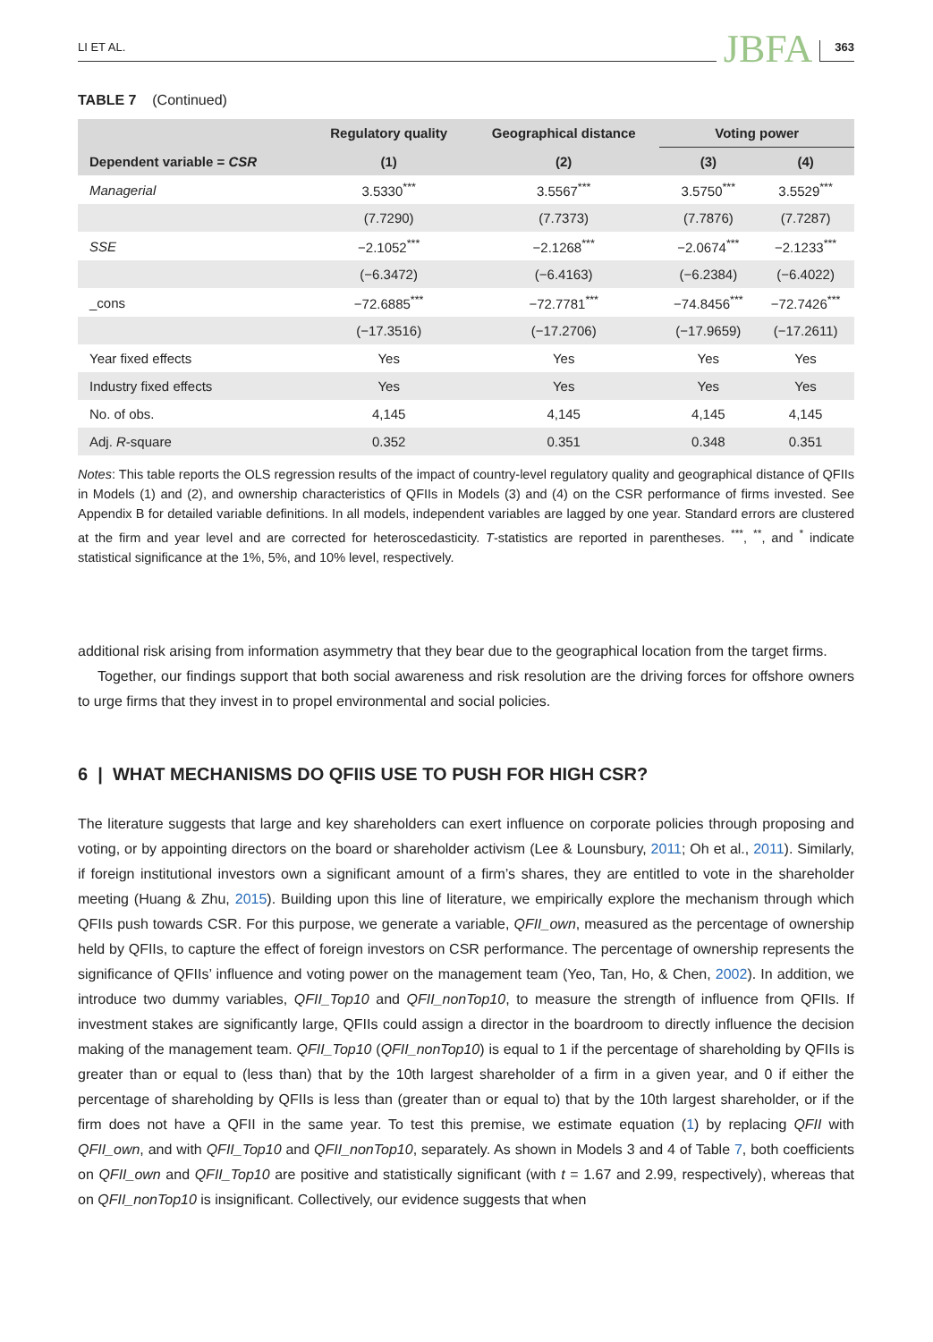LI ET AL. JBFA 363
TABLE 7 (Continued)
| | Regulatory quality | Geographical distance | Voting power | |
| --- | --- | --- | --- | --- |
| Dependent variable = CSR | (1) | (2) | (3) | (4) |
| Managerial | 3.5330<sup>***</sup> | 3.5567<sup>***</sup> | 3.5750<sup>***</sup> | 3.5529<sup>***</sup> |
| | (7.7290) | (7.7373) | (7.7876) | (7.7287) |
| SSE | −2.1052<sup>***</sup> | −2.1268<sup>***</sup> | −2.0674<sup>***</sup> | −2.1233<sup>***</sup> |
| | (−6.3472) | (−6.4163) | (−6.2384) | (−6.4022) |
| _cons | −72.6885<sup>***</sup> | −72.7781<sup>***</sup> | −74.8456<sup>***</sup> | −72.7426<sup>***</sup> |
| | (−17.3516) | (−17.2706) | (−17.9659) | (−17.2611) |
| Year fixed effects | Yes | Yes | Yes | Yes |
| Industry fixed effects | Yes | Yes | Yes | Yes |
| No. of obs. | 4,145 | 4,145 | 4,145 | 4,145 |
| Adj. R -square | 0.352 | 0.351 | 0.348 | 0.351 |
Notes: This table reports the OLS regression results of the impact of country-level regulatory quality and geographical distance of QFIIs in Models (1) and (2), and ownership characteristics of QFIIs in Models (3) and (4) on the CSR performance of firms invested. See Appendix B for detailed variable definitions. In all models, independent variables are lagged by one year. Standard errors are clustered at the firm and year level and are corrected for heteroscedasticity. T-statistics are reported in parentheses. <sup>***</sup>, <sup>**</sup>, and <sup>*</sup> indicate statistical significance at the 1%, 5%, and 10% level, respectively.
additional risk arising from information asymmetry that they bear due to the geographical location from the target firms.
Together, our findings support that both social awareness and risk resolution are the driving forces for offshore owners to urge firms that they invest in to propel environmental and social policies.
6 | WHAT MECHANISMS DO QFIIS USE TO PUSH FOR HIGH CSR?
The literature suggests that large and key shareholders can exert influence on corporate policies through proposing and voting, or by appointing directors on the board or shareholder activism (Lee & Lounsbury, 2011; Oh et al., 2011). Similarly, if foreign institutional investors own a significant amount of a firm’s shares, they are entitled to vote in the shareholder meeting (Huang & Zhu, 2015). Building upon this line of literature, we empirically explore the mechanism through which QFIIs push towards CSR. For this purpose, we generate a variable, QFII_own, measured as the percentage of ownership held by QFIIs, to capture the effect of foreign investors on CSR performance. The percentage of ownership represents the significance of QFIIs’ influence and voting power on the management team (Yeo, Tan, Ho, & Chen, 2002). In addition, we introduce two dummy variables, QFII_Top10 and QFII_nonTop10, to measure the strength of influence from QFIIs. If investment stakes are significantly large, QFIIs could assign a director in the boardroom to directly influence the decision making of the management team. QFII_Top10 (QFII_nonTop10) is equal to 1 if the percentage of shareholding by QFIIs is greater than or equal to (less than) that by the 10th largest shareholder of a firm in a given year, and 0 if either the percentage of shareholding by QFIIs is less than (greater than or equal to) that by the 10th largest shareholder, or if the firm does not have a QFII in the same year. To test this premise, we estimate equation (1) by replacing QFII with QFII_own, and with QFII_Top10 and QFII_nonTop10, separately. As shown in Models 3 and 4 of Table 7, both coefficients on QFII_own and QFII_Top10 are positive and statistically significant (with t = 1.67 and 2.99, respectively), whereas that on QFII_nonTop10 is insignificant. Collectively, our evidence suggests that when